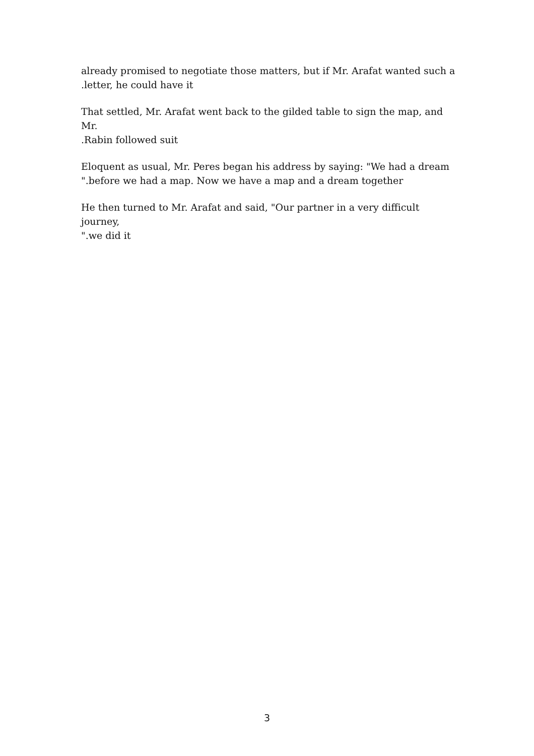already promised to negotiate those matters, but if Mr. Arafat wanted such a
.letter, he could have it
That settled, Mr. Arafat went back to the gilded table to sign the map, and Mr.
.Rabin followed suit
Eloquent as usual, Mr. Peres began his address by saying: "We had a dream
".before we had a map. Now we have a map and a dream together
He then turned to Mr. Arafat and said, "Our partner in a very difficult journey,
".we did it
3